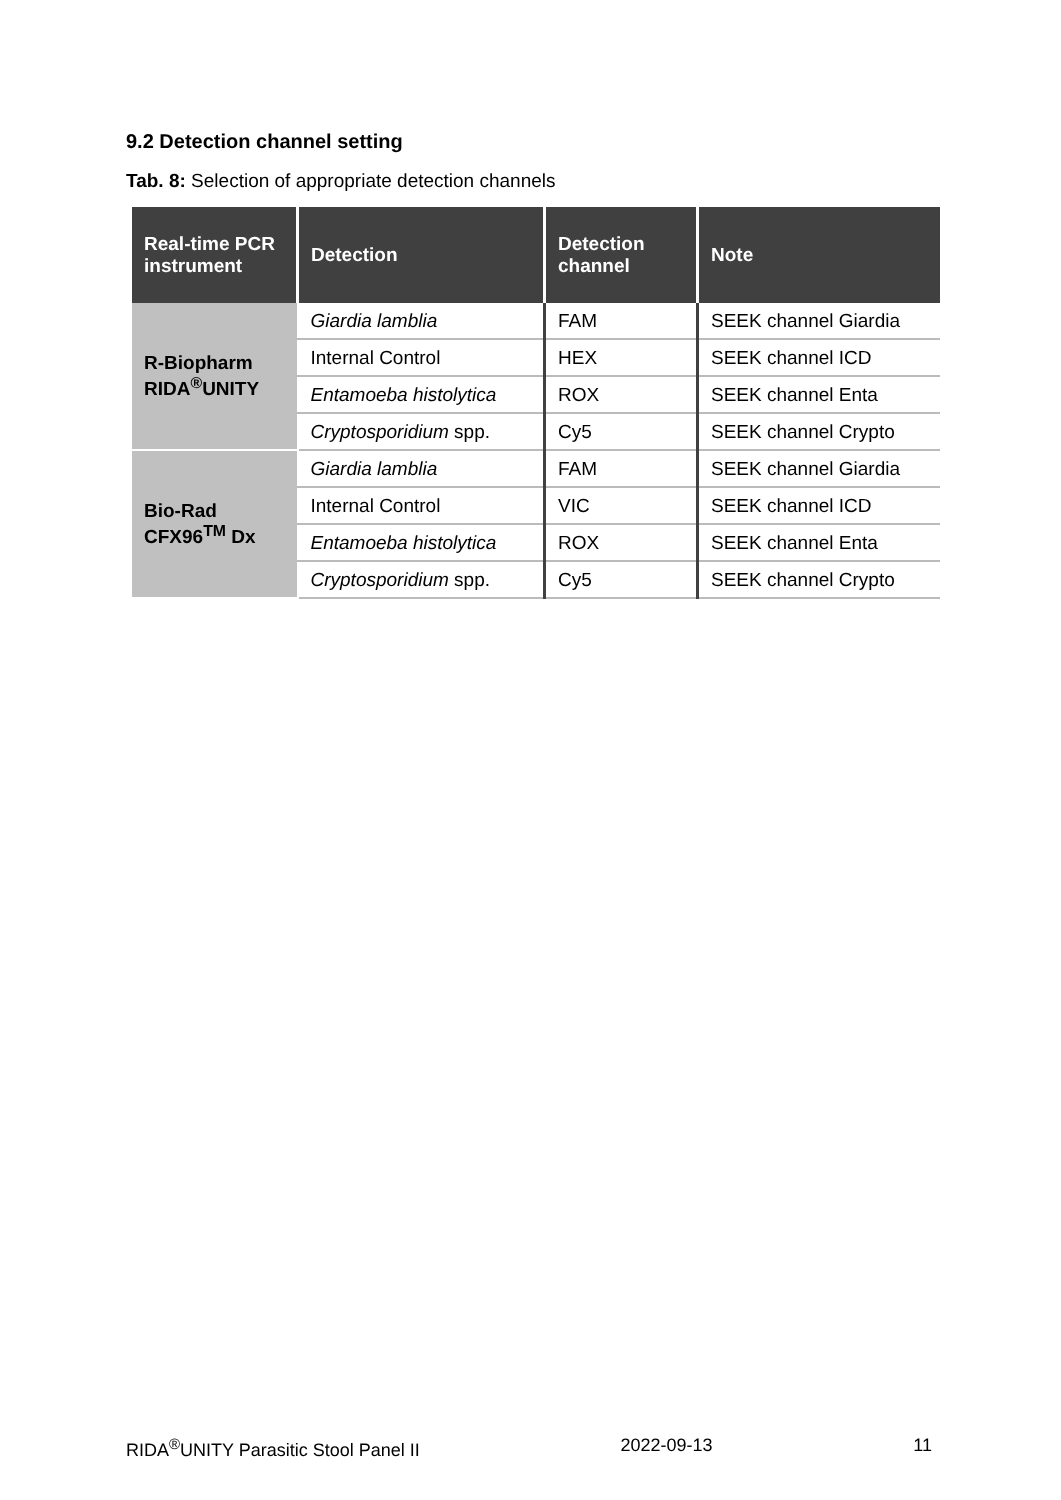9.2 Detection channel setting
Tab. 8: Selection of appropriate detection channels
| Real-time PCR instrument | Detection | Detection channel | Note |
| --- | --- | --- | --- |
| R-Biopharm RIDA<sup>®</sup>UNITY | Giardia lamblia | FAM | SEEK channel Giardia |
| | Internal Control | HEX | SEEK channel ICD |
| | Entamoeba histolytica | ROX | SEEK channel Enta |
| | Cryptosporidium spp. | Cy5 | SEEK channel Crypto |
| Bio-Rad CFX96<sup>TM</sup> Dx | Giardia lamblia | FAM | SEEK channel Giardia |
| | Internal Control | VIC | SEEK channel ICD |
| | Entamoeba histolytica | ROX | SEEK channel Enta |
| | Cryptosporidium spp. | Cy5 | SEEK channel Crypto |
RIDA<sup>®</sup>UNITY Parasitic Stool Panel II 2022-09-13 11